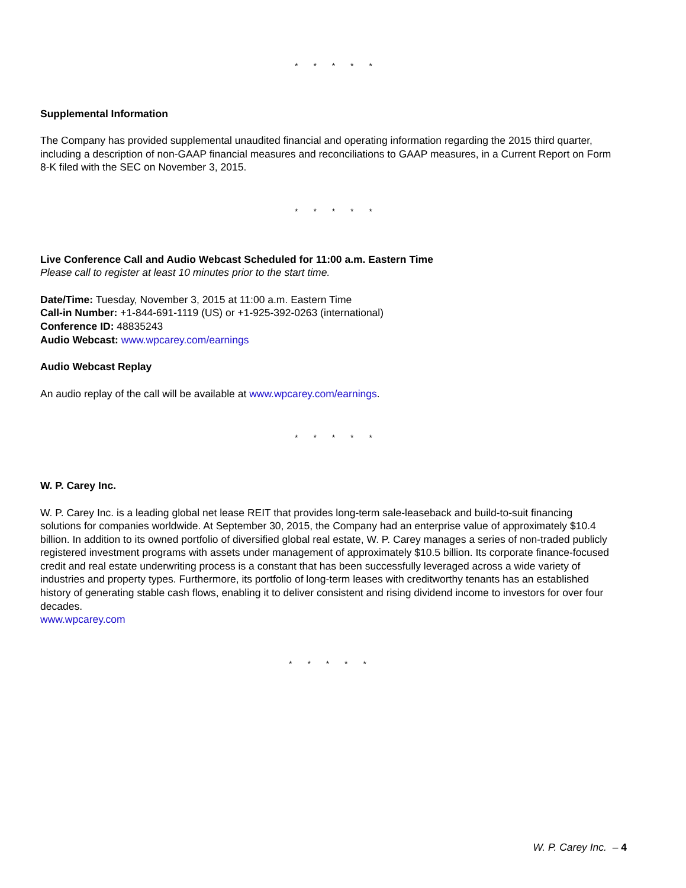* * * * *
Supplemental Information
The Company has provided supplemental unaudited financial and operating information regarding the 2015 third quarter, including a description of non-GAAP financial measures and reconciliations to GAAP measures, in a Current Report on Form 8-K filed with the SEC on November 3, 2015.
* * * * *
Live Conference Call and Audio Webcast Scheduled for 11:00 a.m. Eastern Time
Please call to register at least 10 minutes prior to the start time.
Date/Time: Tuesday, November 3, 2015 at 11:00 a.m. Eastern Time
Call-in Number: +1-844-691-1119 (US) or +1-925-392-0263 (international)
Conference ID: 48835243
Audio Webcast: www.wpcarey.com/earnings
Audio Webcast Replay
An audio replay of the call will be available at www.wpcarey.com/earnings.
* * * * *
W. P. Carey Inc.
W. P. Carey Inc. is a leading global net lease REIT that provides long-term sale-leaseback and build-to-suit financing solutions for companies worldwide. At September 30, 2015, the Company had an enterprise value of approximately $10.4 billion. In addition to its owned portfolio of diversified global real estate, W. P. Carey manages a series of non-traded publicly registered investment programs with assets under management of approximately $10.5 billion. Its corporate finance-focused credit and real estate underwriting process is a constant that has been successfully leveraged across a wide variety of industries and property types. Furthermore, its portfolio of long-term leases with creditworthy tenants has an established history of generating stable cash flows, enabling it to deliver consistent and rising dividend income to investors for over four decades.
www.wpcarey.com
* * * * *
W. P. Carey Inc. – 4